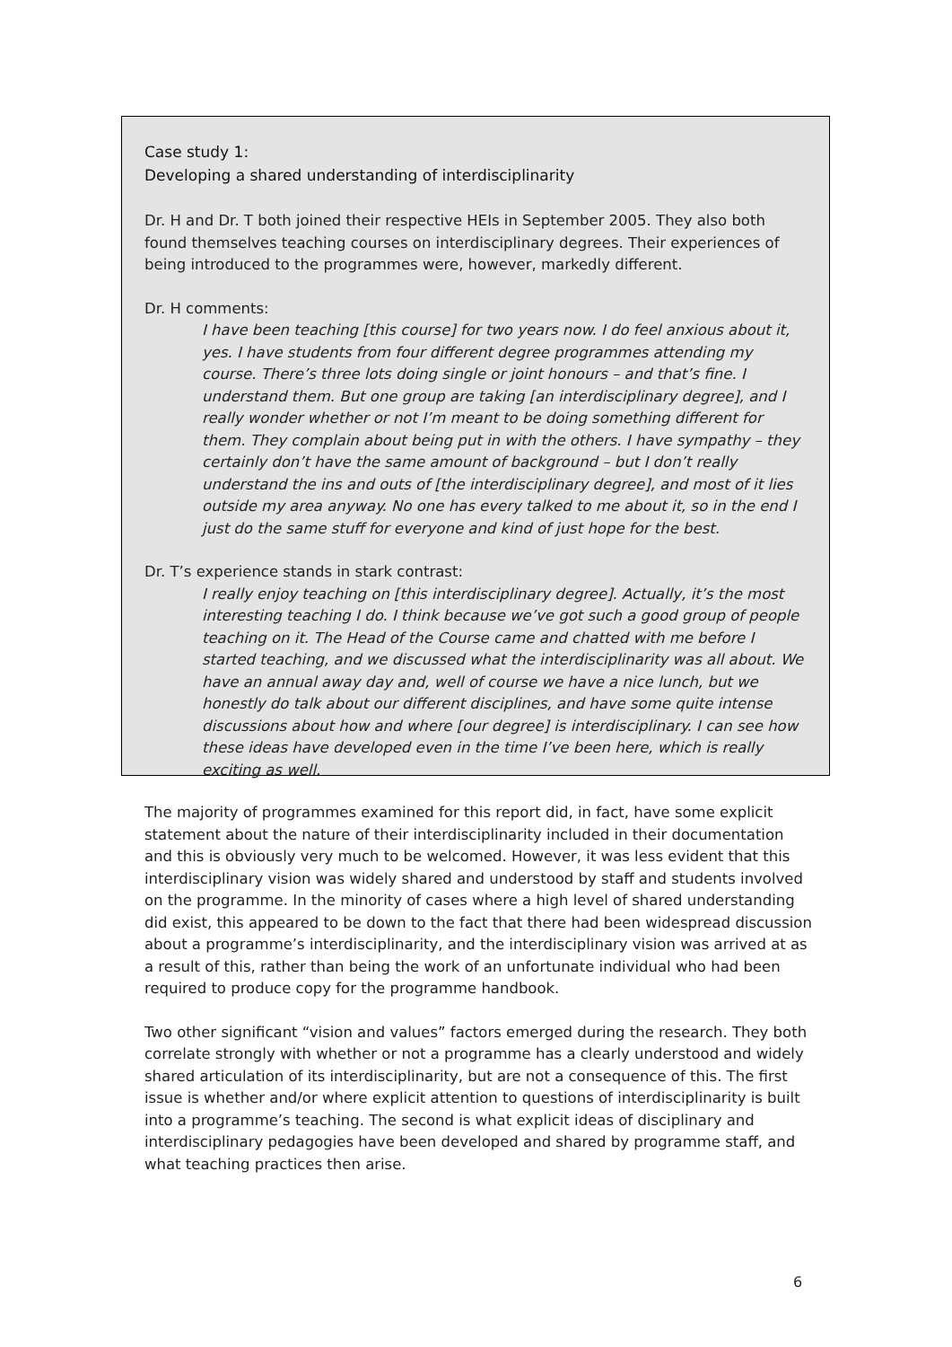Case study 1:
Developing a shared understanding of interdisciplinarity
Dr. H and Dr. T both joined their respective HEIs in September 2005. They also both found themselves teaching courses on interdisciplinary degrees. Their experiences of being introduced to the programmes were, however, markedly different.
Dr. H comments:
I have been teaching [this course] for two years now. I do feel anxious about it, yes. I have students from four different degree programmes attending my course. There’s three lots doing single or joint honours – and that’s fine. I understand them. But one group are taking [an interdisciplinary degree], and I really wonder whether or not I’m meant to be doing something different for them. They complain about being put in with the others. I have sympathy – they certainly don’t have the same amount of background – but I don’t really understand the ins and outs of [the interdisciplinary degree], and most of it lies outside my area anyway. No one has every talked to me about it, so in the end I just do the same stuff for everyone and kind of just hope for the best.
Dr. T’s experience stands in stark contrast:
I really enjoy teaching on [this interdisciplinary degree]. Actually, it’s the most interesting teaching I do. I think because we’ve got such a good group of people teaching on it. The Head of the Course came and chatted with me before I started teaching, and we discussed what the interdisciplinarity was all about. We have an annual away day and, well of course we have a nice lunch, but we honestly do talk about our different disciplines, and have some quite intense discussions about how and where [our degree] is interdisciplinary. I can see how these ideas have developed even in the time I’ve been here, which is really exciting as well.
The majority of programmes examined for this report did, in fact, have some explicit statement about the nature of their interdisciplinarity included in their documentation and this is obviously very much to be welcomed. However, it was less evident that this interdisciplinary vision was widely shared and understood by staff and students involved on the programme. In the minority of cases where a high level of shared understanding did exist, this appeared to be down to the fact that there had been widespread discussion about a programme’s interdisciplinarity, and the interdisciplinary vision was arrived at as a result of this, rather than being the work of an unfortunate individual who had been required to produce copy for the programme handbook.
Two other significant “vision and values” factors emerged during the research. They both correlate strongly with whether or not a programme has a clearly understood and widely shared articulation of its interdisciplinarity, but are not a consequence of this. The first issue is whether and/or where explicit attention to questions of interdisciplinarity is built into a programme’s teaching. The second is what explicit ideas of disciplinary and interdisciplinary pedagogies have been developed and shared by programme staff, and what teaching practices then arise.
6